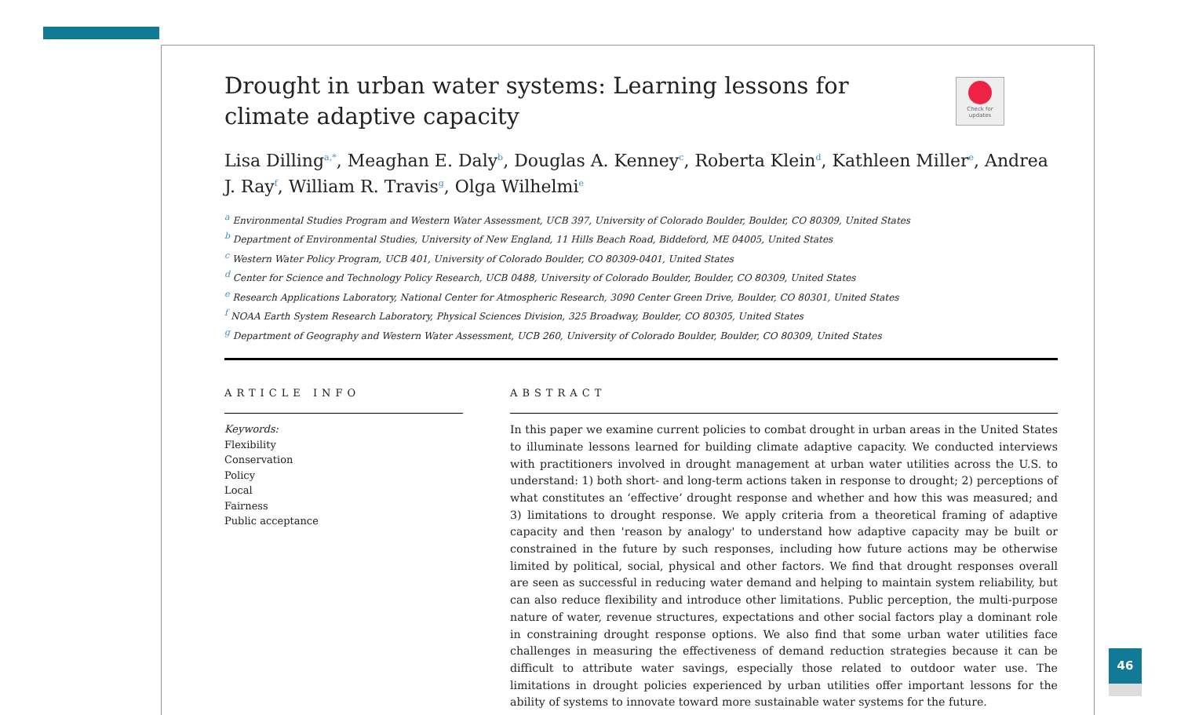Check for updates
Drought in urban water systems: Learning lessons for climate adaptive capacity
Lisa Dilling<sup>a,*</sup>, Meaghan E. Daly<sup>b</sup>, Douglas A. Kenney<sup>c</sup>, Roberta Klein<sup>d</sup>, Kathleen Miller<sup>e</sup>, Andrea J. Ray<sup>f</sup>, William R. Travis<sup>g</sup>, Olga Wilhelmi<sup>e</sup>
<sup>a</sup> Environmental Studies Program and Western Water Assessment, UCB 397, University of Colorado Boulder, Boulder, CO 80309, United States
<sup>b</sup> Department of Environmental Studies, University of New England, 11 Hills Beach Road, Biddeford, ME 04005, United States
<sup>c</sup> Western Water Policy Program, UCB 401, University of Colorado Boulder, CO 80309-0401, United States
<sup>d</sup> Center for Science and Technology Policy Research, UCB 0488, University of Colorado Boulder, Boulder, CO 80309, United States
<sup>e</sup> Research Applications Laboratory, National Center for Atmospheric Research, 3090 Center Green Drive, Boulder, CO 80301, United States
<sup>f</sup> NOAA Earth System Research Laboratory, Physical Sciences Division, 325 Broadway, Boulder, CO 80305, United States
<sup>g</sup> Department of Geography and Western Water Assessment, UCB 260, University of Colorado Boulder, Boulder, CO 80309, United States
ARTICLE INFO
Keywords:
Flexibility
Conservation
Policy
Local
Fairness
Public acceptance
ABSTRACT
In this paper we examine current policies to combat drought in urban areas in the United States to illuminate lessons learned for building climate adaptive capacity. We conducted interviews with practitioners involved in drought management at urban water utilities across the U.S. to understand: 1) both short- and long-term actions taken in response to drought; 2) perceptions of what constitutes an ‘effective’ drought response and whether and how this was measured; and 3) limitations to drought response. We apply criteria from a theoretical framing of adaptive capacity and then 'reason by analogy' to understand how adaptive capacity may be built or constrained in the future by such responses, including how future actions may be otherwise limited by political, social, physical and other factors. We find that drought responses overall are seen as successful in reducing water demand and helping to maintain system reliability, but can also reduce flexibility and introduce other limitations. Public perception, the multi-purpose nature of water, revenue structures, expectations and other social factors play a dominant role in constraining drought response options. We also find that some urban water utilities face challenges in measuring the effectiveness of demand reduction strategies because it can be difficult to attribute water savings, especially those related to outdoor water use. The limitations in drought policies experienced by urban utilities offer important lessons for the ability of systems to innovate toward more sustainable water systems for the future.
46